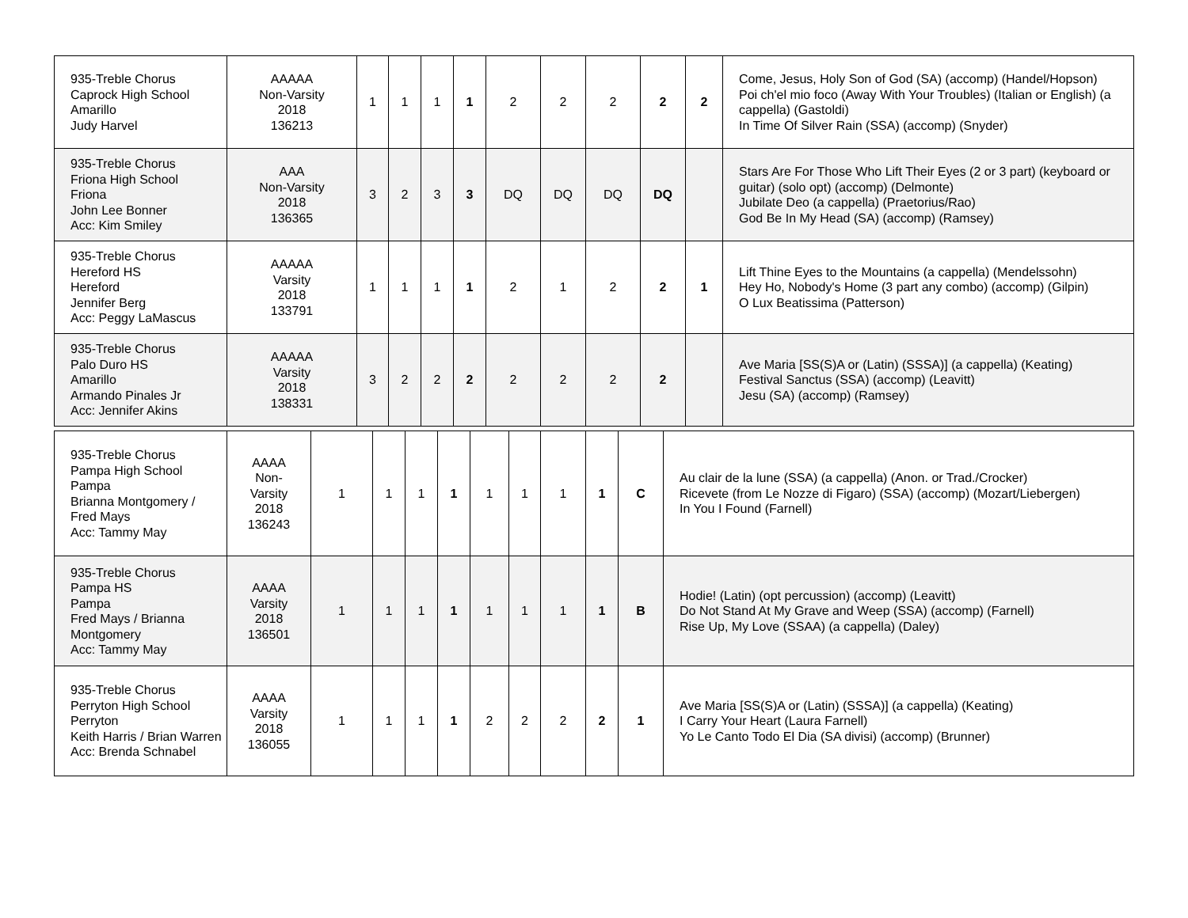| 935-Treble Chorus Caprock High School Amarillo Judy Harvel | AAAAA Non-Varsity 2018 136213 | 1 | 1 | 1 | 1 | 2 | 2 | 2 | 2 | 2 | Come, Jesus, Holy Son of God (SA) (accomp) (Handel/Hopson) Poi ch'el mio foco (Away With Your Troubles) (Italian or English) (a cappella) (Gastoldi) In Time Of Silver Rain (SSA) (accomp) (Snyder) |
| 935-Treble Chorus Friona High School Friona John Lee Bonner Acc: Kim Smiley | AAA Non-Varsity 2018 136365 | 3 | 2 | 3 | 3 | DQ | DQ | DQ | DQ | | Stars Are For Those Who Lift Their Eyes (2 or 3 part) (keyboard or guitar) (solo opt) (accomp) (Delmonte) Jubilate Deo (a cappella) (Praetorius/Rao) God Be In My Head (SA) (accomp) (Ramsey) |
| 935-Treble Chorus Hereford HS Hereford Jennifer Berg Acc: Peggy LaMascus | AAAAA Varsity 2018 133791 | 1 | 1 | 1 | 1 | 2 | 1 | 2 | 2 | 1 | Lift Thine Eyes to the Mountains (a cappella) (Mendelssohn) Hey Ho, Nobody's Home (3 part any combo) (accomp) (Gilpin) O Lux Beatissima (Patterson) |
| 935-Treble Chorus Palo Duro HS Amarillo Armando Pinales Jr Acc: Jennifer Akins | AAAAA Varsity 2018 138331 | 3 | 2 | 2 | 2 | 2 | 2 | 2 | 2 | | Ave Maria [SS(S)A or (Latin) (SSSA)] (a cappella) (Keating) Festival Sanctus (SSA) (accomp) (Leavitt) Jesu (SA) (accomp) (Ramsey) |
| 935-Treble Chorus Pampa High School Pampa Brianna Montgomery / Fred Mays Acc: Tammy May | AAAA Non- Varsity 2018 136243 | 1 | 1 | 1 | 1 | 1 | 1 | 1 | 1 | C | Au clair de la lune (SSA) (a cappella) (Anon. or Trad./Crocker) Ricevete (from Le Nozze di Figaro) (SSA) (accomp) (Mozart/Liebergen) In You I Found (Farnell) |
| 935-Treble Chorus Pampa HS Pampa Fred Mays / Brianna Montgomery Acc: Tammy May | AAAA Varsity 2018 136501 | 1 | 1 | 1 | 1 | 1 | 1 | 1 | 1 | B | Hodie! (Latin) (opt percussion) (accomp) (Leavitt) Do Not Stand At My Grave and Weep (SSA) (accomp) (Farnell) Rise Up, My Love (SSAA) (a cappella) (Daley) |
| 935-Treble Chorus Perryton High School Perryton Keith Harris / Brian Warren Acc: Brenda Schnabel | AAAA Varsity 2018 136055 | 1 | 1 | 1 | 1 | 2 | 2 | 2 | 2 | 1 | Ave Maria [SS(S)A or (Latin) (SSSA)] (a cappella) (Keating) I Carry Your Heart (Laura Farnell) Yo Le Canto Todo El Dia (SA divisi) (accomp) (Brunner) |